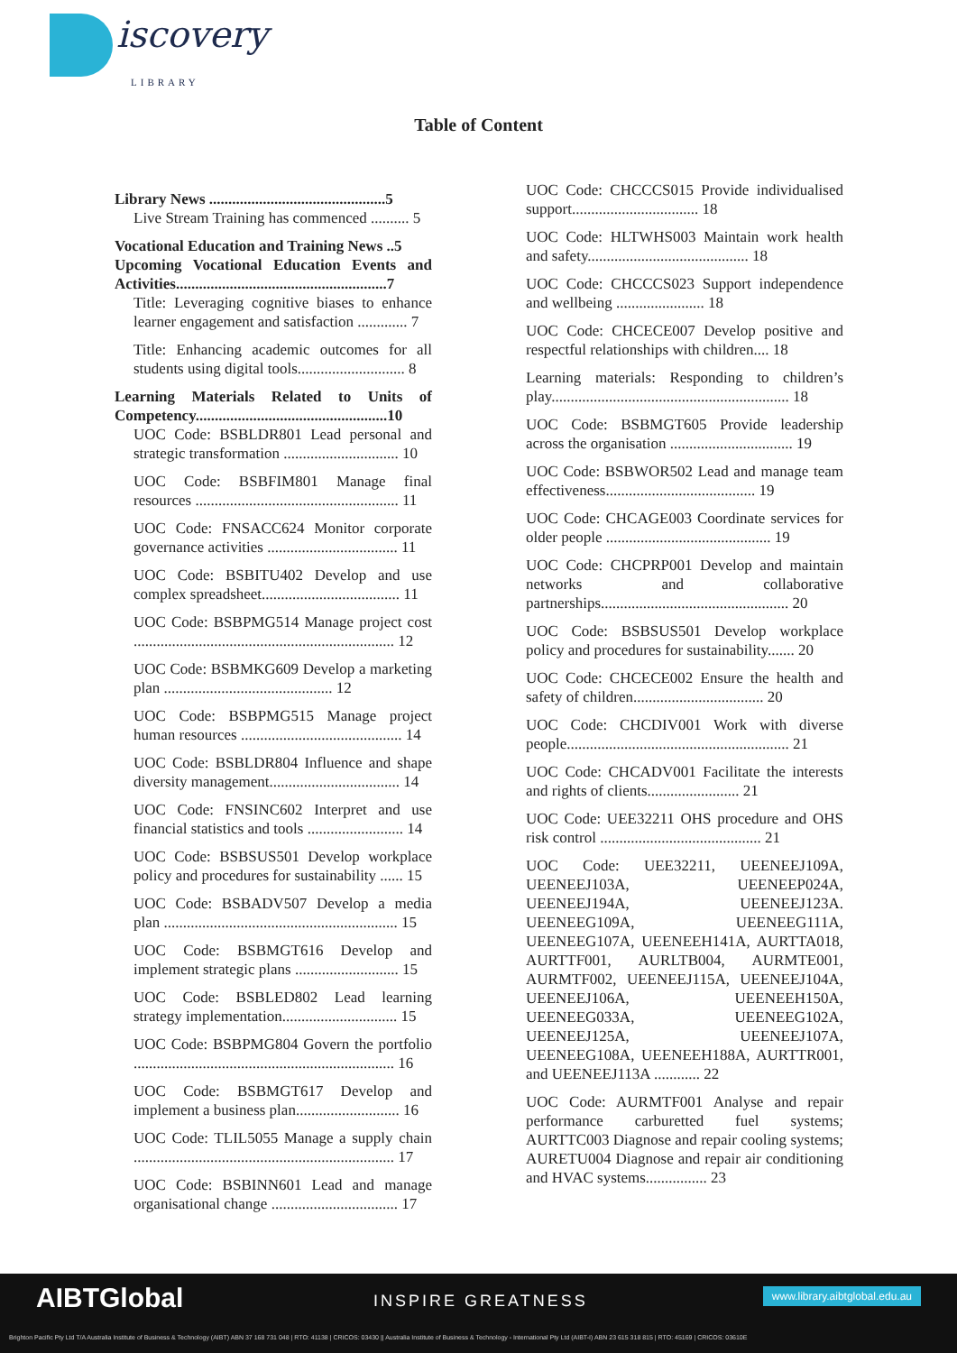iscovery
LIBRARY
Table of Content
Library News ..............................................5
Live Stream Training has commenced .......... 5
Vocational Education and Training News ..5
Upcoming Vocational Education Events and Activities.......................................................7
Title: Leveraging cognitive biases to enhance learner engagement and satisfaction ............. 7
Title: Enhancing academic outcomes for all students using digital tools............................ 8
Learning Materials Related to Units of Competency..................................................10
UOC Code: BSBLDR801 Lead personal and strategic transformation .............................. 10
UOC Code: BSBFIM801 Manage final resources ..................................................... 11
UOC Code: FNSACC624 Monitor corporate governance activities .................................. 11
UOC Code: BSBITU402 Develop and use complex spreadsheet.................................... 11
UOC Code: BSBPMG514 Manage project cost .................................................................... 12
UOC Code: BSBMKG609 Develop a marketing plan ............................................ 12
UOC Code: BSBPMG515 Manage project human resources .......................................... 14
UOC Code: BSBLDR804 Influence and shape diversity management.................................. 14
UOC Code: FNSINC602 Interpret and use financial statistics and tools ......................... 14
UOC Code: BSBSUS501 Develop workplace policy and procedures for sustainability ...... 15
UOC Code: BSBADV507 Develop a media plan ............................................................. 15
UOC Code: BSBMGT616 Develop and implement strategic plans ........................... 15
UOC Code: BSBLED802 Lead learning strategy implementation.............................. 15
UOC Code: BSBPMG804 Govern the portfolio .................................................................... 16
UOC Code: BSBMGT617 Develop and implement a business plan........................... 16
UOC Code: TLIL5055 Manage a supply chain .................................................................... 17
UOC Code: BSBINN601 Lead and manage organisational change ................................. 17
UOC Code: CHCCCS015 Provide individualised support................................. 18
UOC Code: HLTWHS003 Maintain work health and safety.......................................... 18
UOC Code: CHCCCS023 Support independence and wellbeing ....................... 18
UOC Code: CHCECE007 Develop positive and respectful relationships with children.... 18
Learning materials: Responding to children’s play.............................................................. 18
UOC Code: BSBMGT605 Provide leadership across the organisation ................................ 19
UOC Code: BSBWOR502 Lead and manage team effectiveness....................................... 19
UOC Code: CHCAGE003 Coordinate services for older people ........................................... 19
UOC Code: CHCPRP001 Develop and maintain networks and collaborative partnerships................................................. 20
UOC Code: BSBSUS501 Develop workplace policy and procedures for sustainability....... 20
UOC Code: CHCECE002 Ensure the health and safety of children.................................. 20
UOC Code: CHCDIV001 Work with diverse people.......................................................... 21
UOC Code: CHCADV001 Facilitate the interests and rights of clients........................ 21
UOC Code: UEE32211 OHS procedure and OHS risk control .......................................... 21
UOC Code: UEE32211, UEENEEJ109A, UEENEEJ103A, UEENEEP024A, UEENEEJ194A, UEENEEJ123A. UEENEEG109A, UEENEEG111A, UEENEEG107A, UEENEEH141A, AURTTA018, AURTTF001, AURLTB004, AURMTE001, AURMTF002, UEENEEJ115A, UEENEEJ104A, UEENEEJ106A, UEENEEH150A, UEENEEG033A, UEENEEG102A, UEENEEJ125A, UEENEEJ107A, UEENEEG108A, UEENEEH188A, AURTTR001, and UEENEEJ113A ............ 22
UOC Code: AURMTF001 Analyse and repair performance carburetted fuel systems; AURTTC003 Diagnose and repair cooling systems; AURETU004 Diagnose and repair air conditioning and HVAC systems................ 23
AIBTGlobal INSPIRE GREATNESS www.library.aibtglobal.edu.au
Brighton Pacific Pty Ltd T/A Australia Institute of Business & Technology (AIBT) ABN 37 168 731 048 | RTO: 41138 | CRICOS: 03430 || Australia Institute of Business & Technology - International Pty Ltd (AIBT-I) ABN 23 615 318 815 | RTO: 45169 | CRICOS: 03610E